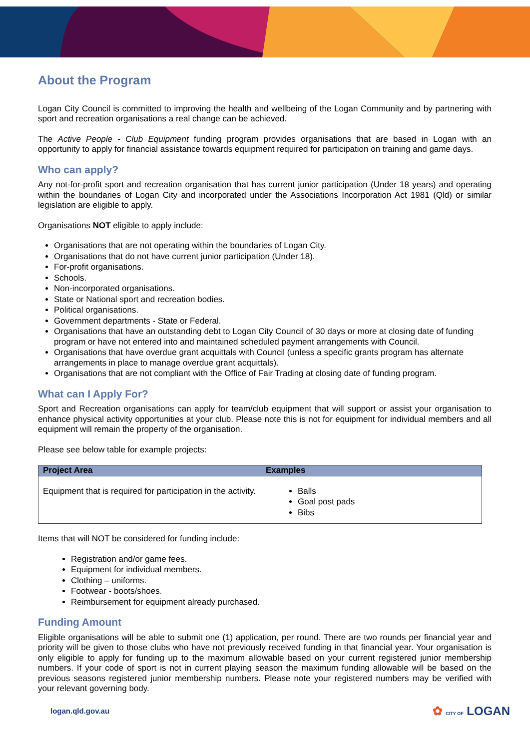About the Program
Logan City Council is committed to improving the health and wellbeing of the Logan Community and by partnering with sport and recreation organisations a real change can be achieved.
The Active People - Club Equipment funding program provides organisations that are based in Logan with an opportunity to apply for financial assistance towards equipment required for participation on training and game days.
Who can apply?
Any not-for-profit sport and recreation organisation that has current junior participation (Under 18 years) and operating within the boundaries of Logan City and incorporated under the Associations Incorporation Act 1981 (Qld) or similar legislation are eligible to apply.
Organisations NOT eligible to apply include:
Organisations that are not operating within the boundaries of Logan City.
Organisations that do not have current junior participation (Under 18).
For-profit organisations.
Schools.
Non-incorporated organisations.
State or National sport and recreation bodies.
Political organisations.
Government departments - State or Federal.
Organisations that have an outstanding debt to Logan City Council of 30 days or more at closing date of funding program or have not entered into and maintained scheduled payment arrangements with Council.
Organisations that have overdue grant acquittals with Council (unless a specific grants program has alternate arrangements in place to manage overdue grant acquittals).
Organisations that are not compliant with the Office of Fair Trading at closing date of funding program.
What can I Apply For?
Sport and Recreation organisations can apply for team/club equipment that will support or assist your organisation to enhance physical activity opportunities at your club. Please note this is not for equipment for individual members and all equipment will remain the property of the organisation.
Please see below table for example projects:
| Project Area | Examples |
| --- | --- |
| Equipment that is required for participation in the activity. | Balls Goal post pads Bibs |
Items that will NOT be considered for funding include:
Registration and/or game fees.
Equipment for individual members.
Clothing – uniforms.
Footwear - boots/shoes.
Reimbursement for equipment already purchased.
Funding Amount
Eligible organisations will be able to submit one (1) application, per round. There are two rounds per financial year and priority will be given to those clubs who have not previously received funding in that financial year. Your organisation is only eligible to apply for funding up to the maximum allowable based on your current registered junior membership numbers. If your code of sport is not in current playing season the maximum funding allowable will be based on the previous seasons registered junior membership numbers. Please note your registered numbers may be verified with your relevant governing body.
logan.qld.gov.au ✿ CITY OF LOGAN